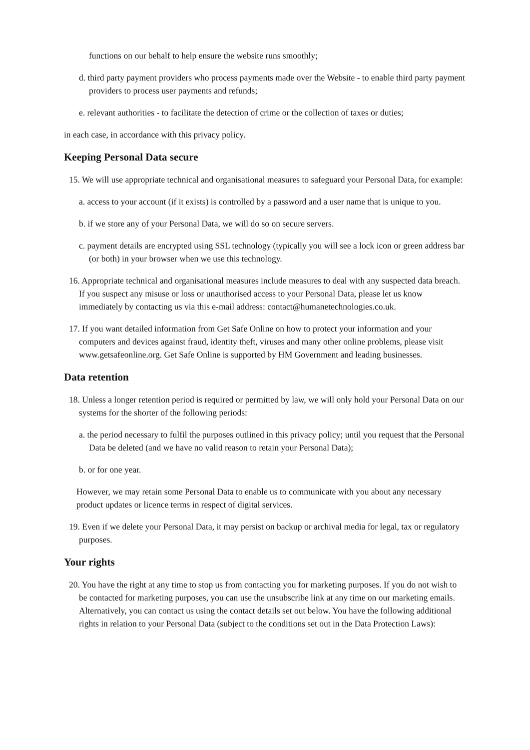functions on our behalf to help ensure the website runs smoothly;
d. third party payment providers who process payments made over the Website - to enable third party payment providers to process user payments and refunds;
e. relevant authorities - to facilitate the detection of crime or the collection of taxes or duties;
in each case, in accordance with this privacy policy.
Keeping Personal Data secure
15. We will use appropriate technical and organisational measures to safeguard your Personal Data, for example:
a. access to your account (if it exists) is controlled by a password and a user name that is unique to you.
b. if we store any of your Personal Data, we will do so on secure servers.
c. payment details are encrypted using SSL technology (typically you will see a lock icon or green address bar (or both) in your browser when we use this technology.
16. Appropriate technical and organisational measures include measures to deal with any suspected data breach. If you suspect any misuse or loss or unauthorised access to your Personal Data, please let us know immediately by contacting us via this e-mail address: contact@humanetechnologies.co.uk.
17. If you want detailed information from Get Safe Online on how to protect your information and your computers and devices against fraud, identity theft, viruses and many other online problems, please visit www.getsafeonline.org. Get Safe Online is supported by HM Government and leading businesses.
Data retention
18. Unless a longer retention period is required or permitted by law, we will only hold your Personal Data on our systems for the shorter of the following periods:
a. the period necessary to fulfil the purposes outlined in this privacy policy; until you request that the Personal Data be deleted (and we have no valid reason to retain your Personal Data);
b. or for one year.
However, we may retain some Personal Data to enable us to communicate with you about any necessary product updates or licence terms in respect of digital services.
19. Even if we delete your Personal Data, it may persist on backup or archival media for legal, tax or regulatory purposes.
Your rights
20. You have the right at any time to stop us from contacting you for marketing purposes. If you do not wish to be contacted for marketing purposes, you can use the unsubscribe link at any time on our marketing emails. Alternatively, you can contact us using the contact details set out below. You have the following additional rights in relation to your Personal Data (subject to the conditions set out in the Data Protection Laws):